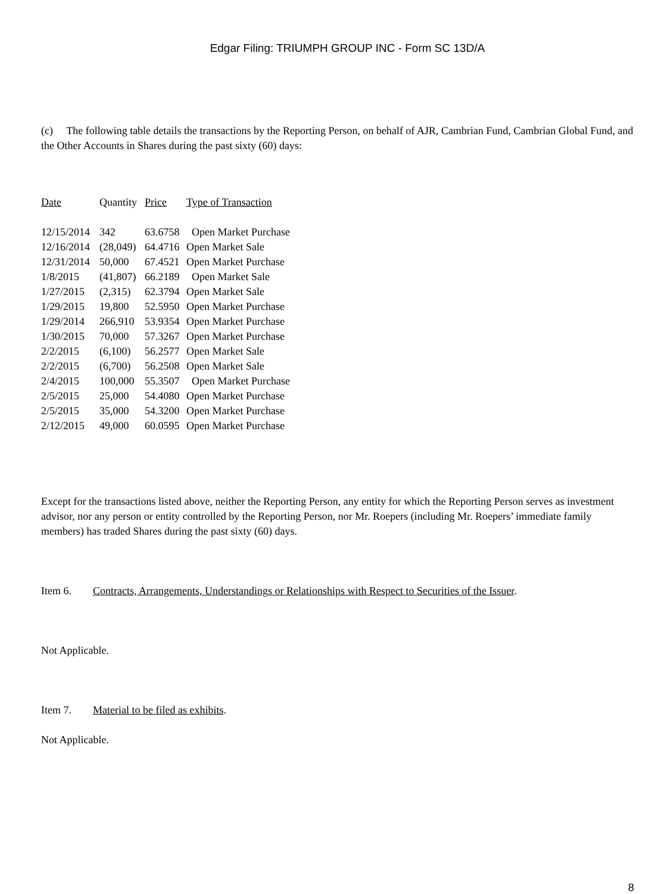Edgar Filing: TRIUMPH GROUP INC - Form SC 13D/A
(c) The following table details the transactions by the Reporting Person, on behalf of AJR, Cambrian Fund, Cambrian Global Fund, and the Other Accounts in Shares during the past sixty (60) days:
| Date | Quantity | Price | Type of Transaction |
| 12/15/2014 | 342 | 63.6758 | Open Market Purchase |
| 12/16/2014 | (28,049) | 64.4716 | Open Market Sale |
| 12/31/2014 | 50,000 | 67.4521 | Open Market Purchase |
| 1/8/2015 | (41,807) | 66.2189 | Open Market Sale |
| 1/27/2015 | (2,315) | 62.3794 | Open Market Sale |
| 1/29/2015 | 19,800 | 52.5950 | Open Market Purchase |
| 1/29/2014 | 266,910 | 53.9354 | Open Market Purchase |
| 1/30/2015 | 70,000 | 57.3267 | Open Market Purchase |
| 2/2/2015 | (6,100) | 56.2577 | Open Market Sale |
| 2/2/2015 | (6,700) | 56.2508 | Open Market Sale |
| 2/4/2015 | 100,000 | 55.3507 | Open Market Purchase |
| 2/5/2015 | 25,000 | 54.4080 | Open Market Purchase |
| 2/5/2015 | 35,000 | 54.3200 | Open Market Purchase |
| 2/12/2015 | 49,000 | 60.0595 | Open Market Purchase |
Except for the transactions listed above, neither the Reporting Person, any entity for which the Reporting Person serves as investment advisor, nor any person or entity controlled by the Reporting Person, nor Mr. Roepers (including Mr. Roepers’ immediate family members) has traded Shares during the past sixty (60) days.
Item 6. Contracts, Arrangements, Understandings or Relationships with Respect to Securities of the Issuer.
Not Applicable.
Item 7. Material to be filed as exhibits.
Not Applicable.
8